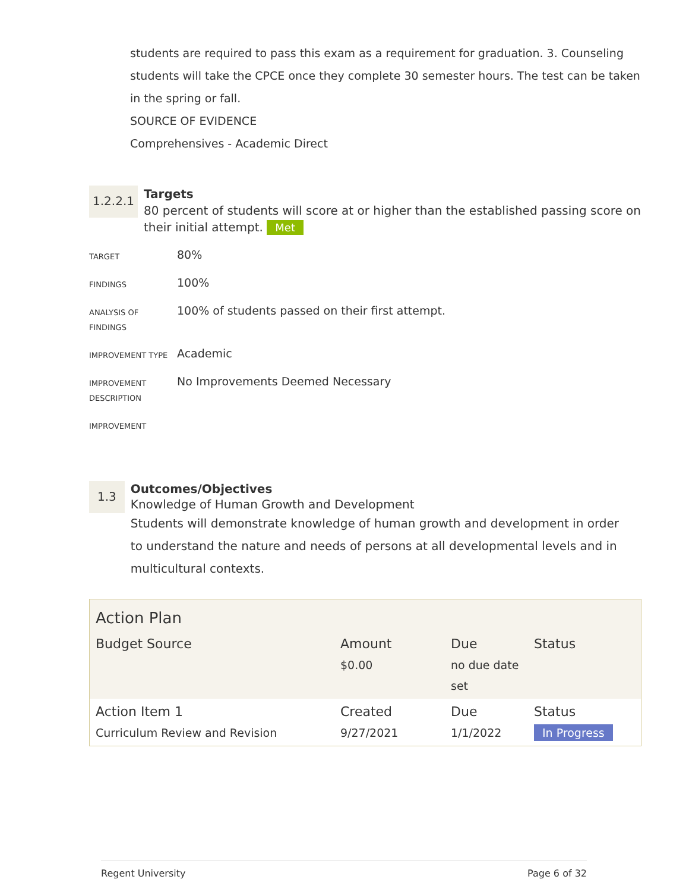students are required to pass this exam as a requirement for graduation. 3. Counseling students will take the CPCE once they complete 30 semester hours. The test can be taken in the spring or fall.
SOURCE OF EVIDENCE
Comprehensives - Academic Direct
1.2.2.1
Targets
80 percent of students will score at or higher than the established passing score on their initial attempt. Met
| TARGET | 80% |
| FINDINGS | 100% |
| ANALYSIS OF FINDINGS | 100% of students passed on their first attempt. |
| IMPROVEMENT TYPE | Academic |
| IMPROVEMENT DESCRIPTION | No Improvements Deemed Necessary |
| IMPROVEMENT | |
1.3
Outcomes/Objectives
Knowledge of Human Growth and Development
Students will demonstrate knowledge of human growth and development in order to understand the nature and needs of persons at all developmental levels and in multicultural contexts.
| Action Plan | | | |
| Budget Source | Amount $0.00 | Due no due date set | Status |
| Action Item 1 Curriculum Review and Revision | Created 9/27/2021 | Due 1/1/2022 | Status In Progress |
Regent University Page 6 of 32